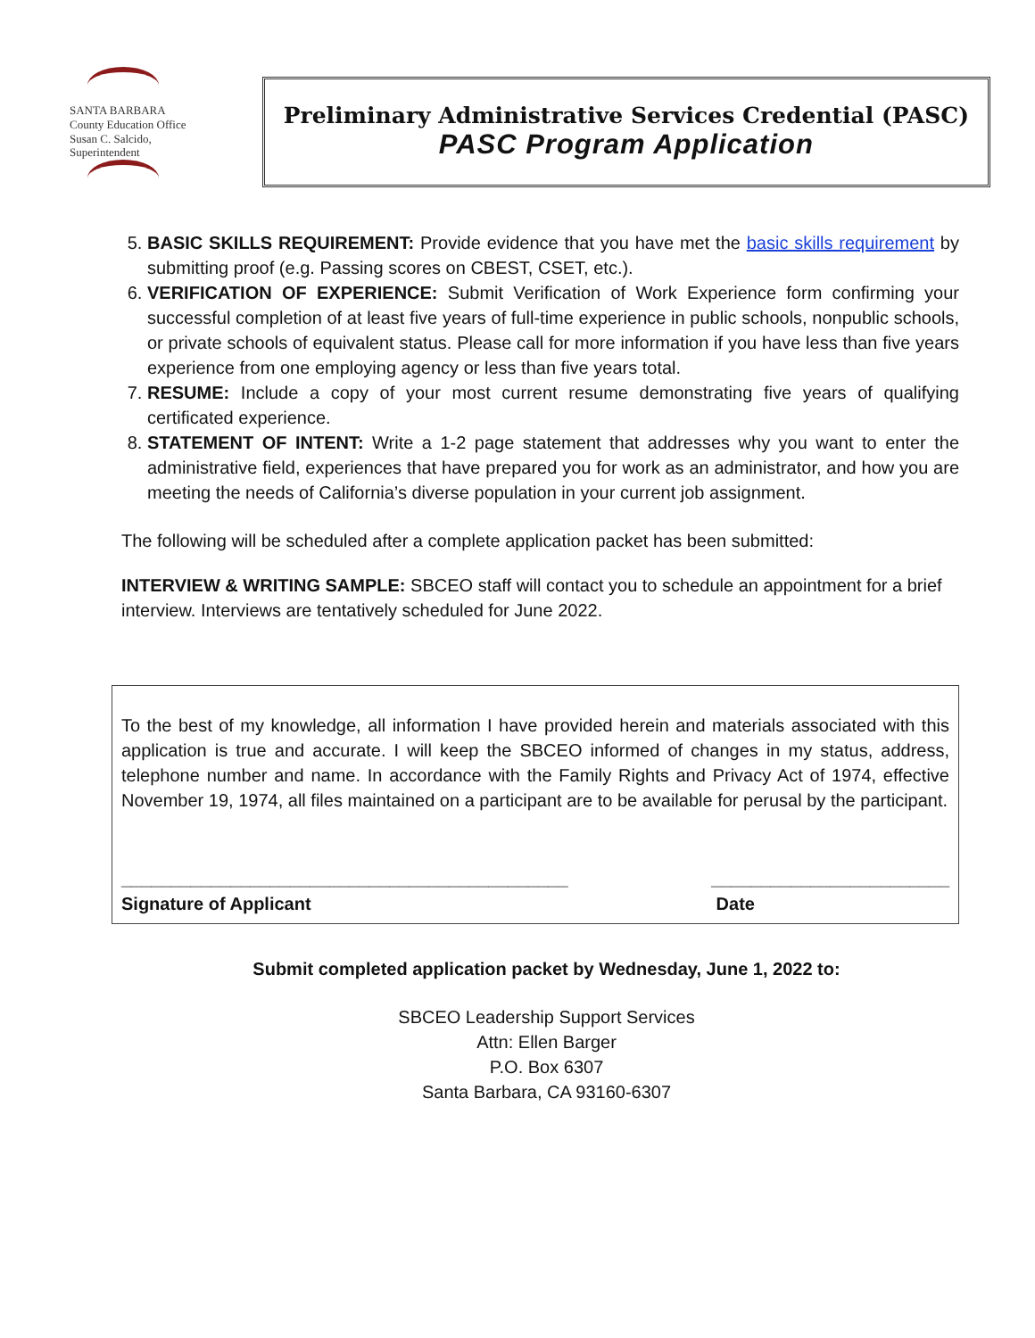SANTA BARBARA
County Education Office
Susan C. Salcido, Superintendent
Preliminary Administrative Services Credential (PASC)
PASC Program Application
5. BASIC SKILLS REQUIREMENT: Provide evidence that you have met the basic skills requirement by submitting proof (e.g. Passing scores on CBEST, CSET, etc.).
6. VERIFICATION OF EXPERIENCE: Submit Verification of Work Experience form confirming your successful completion of at least five years of full-time experience in public schools, nonpublic schools, or private schools of equivalent status. Please call for more information if you have less than five years experience from one employing agency or less than five years total.
7. RESUME: Include a copy of your most current resume demonstrating five years of qualifying certificated experience.
8. STATEMENT OF INTENT: Write a 1-2 page statement that addresses why you want to enter the administrative field, experiences that have prepared you for work as an administrator, and how you are meeting the needs of California’s diverse population in your current job assignment.
The following will be scheduled after a complete application packet has been submitted:
INTERVIEW & WRITING SAMPLE: SBCEO staff will contact you to schedule an appointment for a brief interview. Interviews are tentatively scheduled for June 2022.
To the best of my knowledge, all information I have provided herein and materials associated with this application is true and accurate. I will keep the SBCEO informed of changes in my status, address, telephone number and name. In accordance with the Family Rights and Privacy Act of 1974, effective November 19, 1974, all files maintained on a participant are to be available for perusal by the participant.
_____________________________________________
Signature of Applicant
________________________
Date
Submit completed application packet by Wednesday, June 1, 2022 to:
SBCEO Leadership Support Services
Attn: Ellen Barger
P.O. Box 6307
Santa Barbara, CA 93160-6307